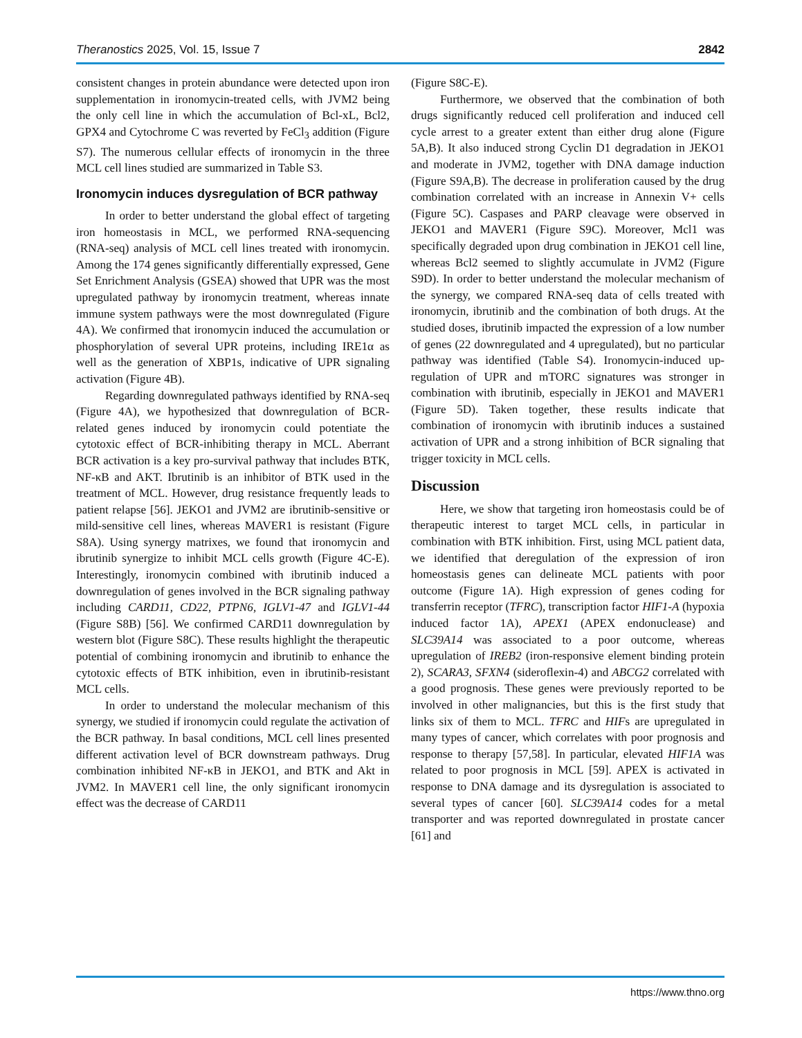Theranostics 2025, Vol. 15, Issue 7 2842
consistent changes in protein abundance were detected upon iron supplementation in ironomycin-treated cells, with JVM2 being the only cell line in which the accumulation of Bcl-xL, Bcl2, GPX4 and Cytochrome C was reverted by FeCl<sub>3</sub> addition (Figure S7). The numerous cellular effects of ironomycin in the three MCL cell lines studied are summarized in Table S3.
Ironomycin induces dysregulation of BCR pathway
In order to better understand the global effect of targeting iron homeostasis in MCL, we performed RNA-sequencing (RNA-seq) analysis of MCL cell lines treated with ironomycin. Among the 174 genes significantly differentially expressed, Gene Set Enrichment Analysis (GSEA) showed that UPR was the most upregulated pathway by ironomycin treatment, whereas innate immune system pathways were the most downregulated (Figure 4A). We confirmed that ironomycin induced the accumulation or phosphorylation of several UPR proteins, including IRE1α as well as the generation of XBP1s, indicative of UPR signaling activation (Figure 4B).
Regarding downregulated pathways identified by RNA-seq (Figure 4A), we hypothesized that downregulation of BCR-related genes induced by ironomycin could potentiate the cytotoxic effect of BCR-inhibiting therapy in MCL. Aberrant BCR activation is a key pro-survival pathway that includes BTK, NF-κB and AKT. Ibrutinib is an inhibitor of BTK used in the treatment of MCL. However, drug resistance frequently leads to patient relapse [56]. JEKO1 and JVM2 are ibrutinib-sensitive or mild-sensitive cell lines, whereas MAVER1 is resistant (Figure S8A). Using synergy matrixes, we found that ironomycin and ibrutinib synergize to inhibit MCL cells growth (Figure 4C-E). Interestingly, ironomycin combined with ibrutinib induced a downregulation of genes involved in the BCR signaling pathway including CARD11, CD22, PTPN6, IGLV1-47 and IGLV1-44 (Figure S8B) [56]. We confirmed CARD11 downregulation by western blot (Figure S8C). These results highlight the therapeutic potential of combining ironomycin and ibrutinib to enhance the cytotoxic effects of BTK inhibition, even in ibrutinib-resistant MCL cells.
In order to understand the molecular mechanism of this synergy, we studied if ironomycin could regulate the activation of the BCR pathway. In basal conditions, MCL cell lines presented different activation level of BCR downstream pathways. Drug combination inhibited NF-κB in JEKO1, and BTK and Akt in JVM2. In MAVER1 cell line, the only significant ironomycin effect was the decrease of CARD11
(Figure S8C-E).
Furthermore, we observed that the combination of both drugs significantly reduced cell proliferation and induced cell cycle arrest to a greater extent than either drug alone (Figure 5A,B). It also induced strong Cyclin D1 degradation in JEKO1 and moderate in JVM2, together with DNA damage induction (Figure S9A,B). The decrease in proliferation caused by the drug combination correlated with an increase in Annexin V+ cells (Figure 5C). Caspases and PARP cleavage were observed in JEKO1 and MAVER1 (Figure S9C). Moreover, Mcl1 was specifically degraded upon drug combination in JEKO1 cell line, whereas Bcl2 seemed to slightly accumulate in JVM2 (Figure S9D). In order to better understand the molecular mechanism of the synergy, we compared RNA-seq data of cells treated with ironomycin, ibrutinib and the combination of both drugs. At the studied doses, ibrutinib impacted the expression of a low number of genes (22 downregulated and 4 upregulated), but no particular pathway was identified (Table S4). Ironomycin-induced up-regulation of UPR and mTORC signatures was stronger in combination with ibrutinib, especially in JEKO1 and MAVER1 (Figure 5D). Taken together, these results indicate that combination of ironomycin with ibrutinib induces a sustained activation of UPR and a strong inhibition of BCR signaling that trigger toxicity in MCL cells.
Discussion
Here, we show that targeting iron homeostasis could be of therapeutic interest to target MCL cells, in particular in combination with BTK inhibition. First, using MCL patient data, we identified that deregulation of the expression of iron homeostasis genes can delineate MCL patients with poor outcome (Figure 1A). High expression of genes coding for transferrin receptor (TFRC), transcription factor HIF1-A (hypoxia induced factor 1A), APEX1 (APEX endonuclease) and SLC39A14 was associated to a poor outcome, whereas upregulation of IREB2 (iron-responsive element binding protein 2), SCARA3, SFXN4 (sideroflexin-4) and ABCG2 correlated with a good prognosis. These genes were previously reported to be involved in other malignancies, but this is the first study that links six of them to MCL. TFRC and HIFs are upregulated in many types of cancer, which correlates with poor prognosis and response to therapy [57,58]. In particular, elevated HIF1A was related to poor prognosis in MCL [59]. APEX is activated in response to DNA damage and its dysregulation is associated to several types of cancer [60]. SLC39A14 codes for a metal transporter and was reported downregulated in prostate cancer [61] and
https://www.thno.org